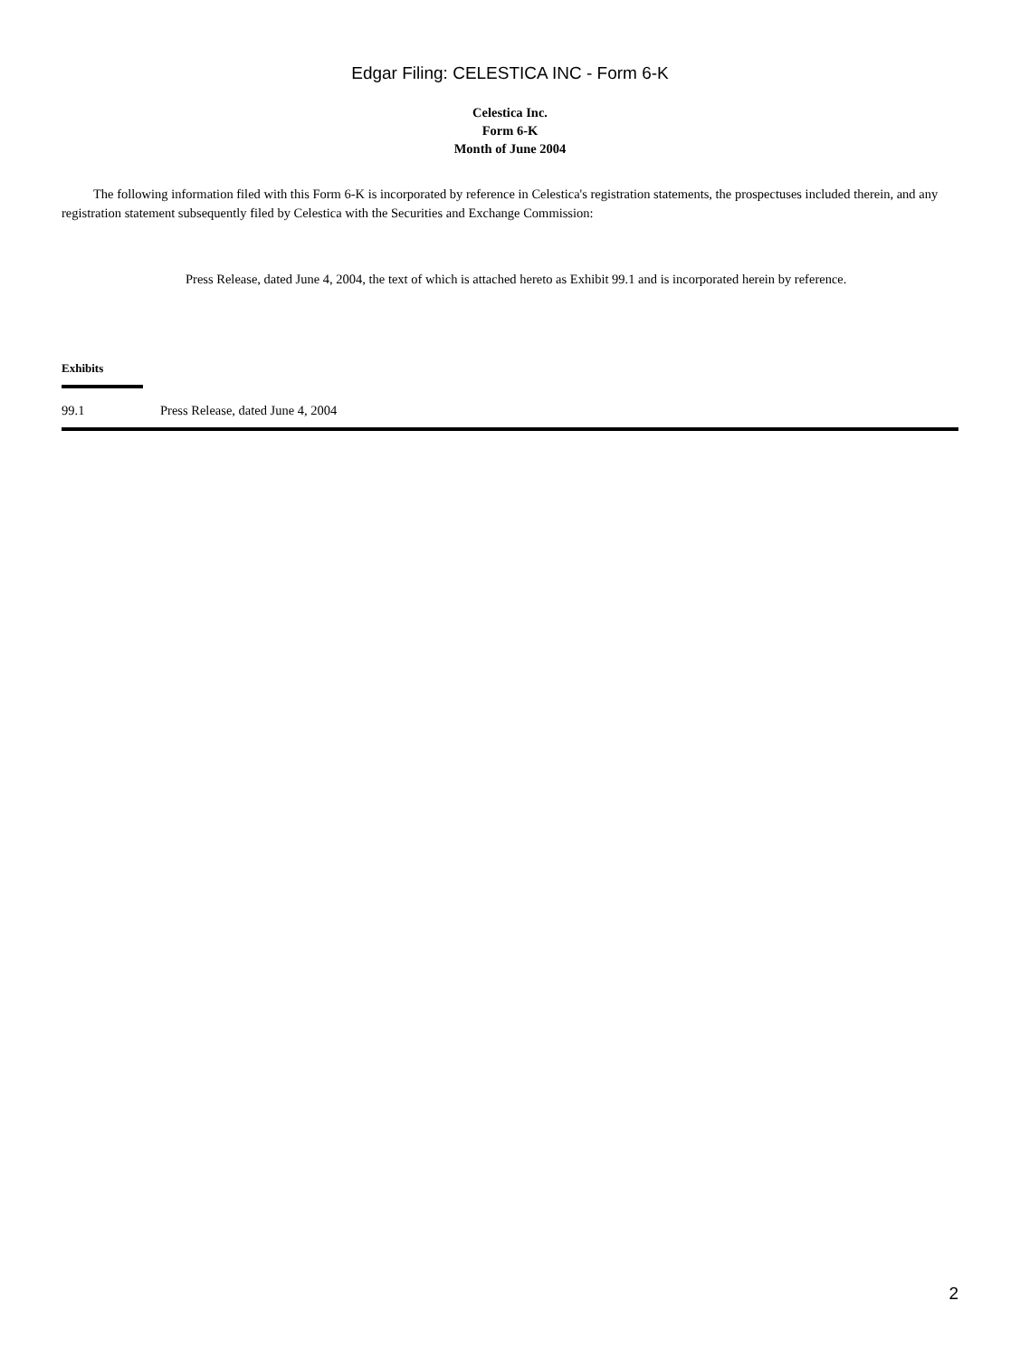Edgar Filing: CELESTICA INC - Form 6-K
Celestica Inc.
Form 6-K
Month of June 2004
The following information filed with this Form 6-K is incorporated by reference in Celestica's registration statements, the prospectuses included therein, and any registration statement subsequently filed by Celestica with the Securities and Exchange Commission:
Press Release, dated June 4, 2004, the text of which is attached hereto as Exhibit 99.1 and is incorporated herein by reference.
Exhibits
| 99.1 | Press Release, dated June 4, 2004 |
2